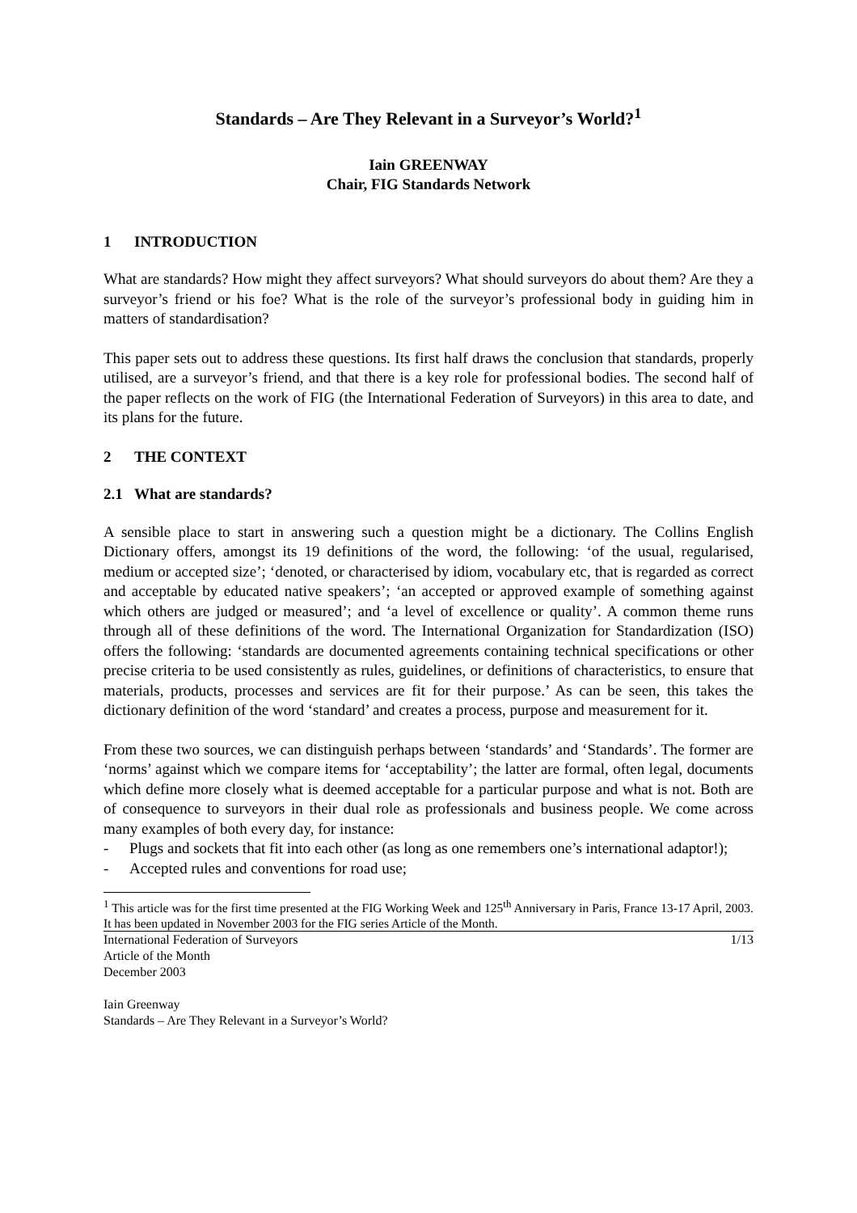Standards – Are They Relevant in a Surveyor’s World?<sup>1</sup>
Iain GREENWAY
Chair, FIG Standards Network
1 INTRODUCTION
What are standards? How might they affect surveyors? What should surveyors do about them? Are they a surveyor’s friend or his foe? What is the role of the surveyor’s professional body in guiding him in matters of standardisation?
This paper sets out to address these questions. Its first half draws the conclusion that standards, properly utilised, are a surveyor’s friend, and that there is a key role for professional bodies. The second half of the paper reflects on the work of FIG (the International Federation of Surveyors) in this area to date, and its plans for the future.
2 THE CONTEXT
2.1 What are standards?
A sensible place to start in answering such a question might be a dictionary. The Collins English Dictionary offers, amongst its 19 definitions of the word, the following: ‘of the usual, regularised, medium or accepted size’; ‘denoted, or characterised by idiom, vocabulary etc, that is regarded as correct and acceptable by educated native speakers’; ‘an accepted or approved example of something against which others are judged or measured’; and ‘a level of excellence or quality’. A common theme runs through all of these definitions of the word. The International Organization for Standardization (ISO) offers the following: ‘standards are documented agreements containing technical specifications or other precise criteria to be used consistently as rules, guidelines, or definitions of characteristics, to ensure that materials, products, processes and services are fit for their purpose.’ As can be seen, this takes the dictionary definition of the word ‘standard’ and creates a process, purpose and measurement for it.
From these two sources, we can distinguish perhaps between ‘standards’ and ‘Standards’. The former are ‘norms’ against which we compare items for ‘acceptability’; the latter are formal, often legal, documents which define more closely what is deemed acceptable for a particular purpose and what is not. Both are of consequence to surveyors in their dual role as professionals and business people. We come across many examples of both every day, for instance:
- Plugs and sockets that fit into each other (as long as one remembers one’s international adaptor!);
- Accepted rules and conventions for road use;
<sup>1</sup> This article was for the first time presented at the FIG Working Week and 125<sup>th</sup> Anniversary in Paris, France 13-17 April, 2003. It has been updated in November 2003 for the FIG series Article of the Month.
International Federation of Surveyors
Article of the Month
December 2003
Iain Greenway
Standards – Are They Relevant in a Surveyor’s World?
1/13